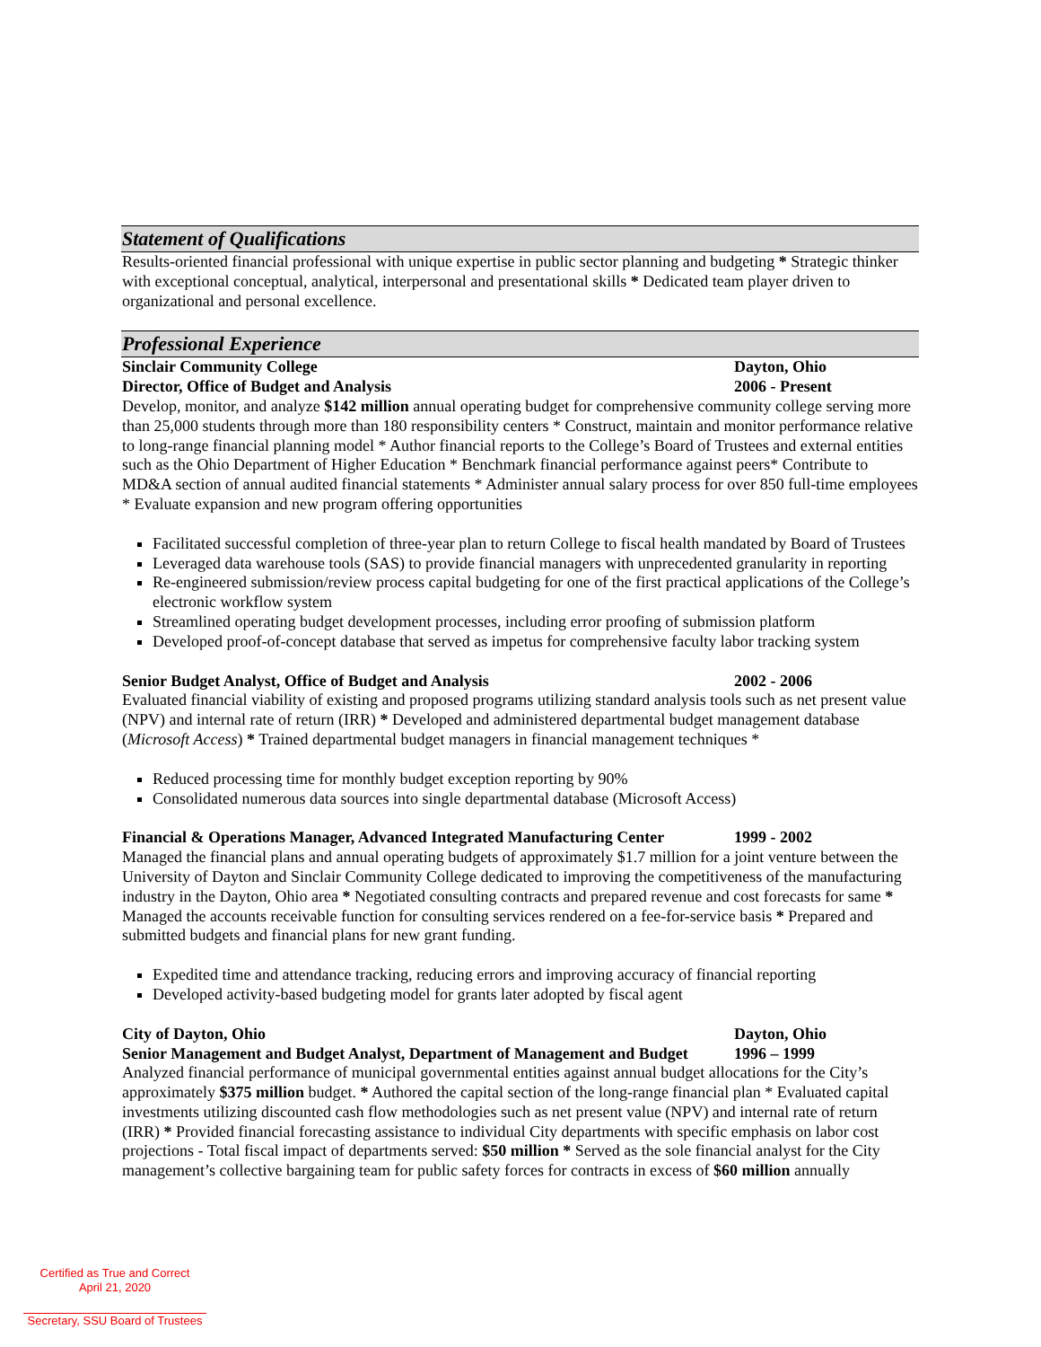Statement of Qualifications
Results-oriented financial professional with unique expertise in public sector planning and budgeting * Strategic thinker with exceptional conceptual, analytical, interpersonal and presentational skills * Dedicated team player driven to organizational and personal excellence.
Professional Experience
Sinclair Community College Dayton, Ohio
Director, Office of Budget and Analysis 2006 - Present
Develop, monitor, and analyze $142 million annual operating budget for comprehensive community college serving more than 25,000 students through more than 180 responsibility centers * Construct, maintain and monitor performance relative to long-range financial planning model * Author financial reports to the College’s Board of Trustees and external entities such as the Ohio Department of Higher Education * Benchmark financial performance against peers* Contribute to MD&A section of annual audited financial statements * Administer annual salary process for over 850 full-time employees * Evaluate expansion and new program offering opportunities
Facilitated successful completion of three-year plan to return College to fiscal health mandated by Board of Trustees
Leveraged data warehouse tools (SAS) to provide financial managers with unprecedented granularity in reporting
Re-engineered submission/review process capital budgeting for one of the first practical applications of the College’s electronic workflow system
Streamlined operating budget development processes, including error proofing of submission platform
Developed proof-of-concept database that served as impetus for comprehensive faculty labor tracking system
Senior Budget Analyst, Office of Budget and Analysis 2002 - 2006
Evaluated financial viability of existing and proposed programs utilizing standard analysis tools such as net present value (NPV) and internal rate of return (IRR) * Developed and administered departmental budget management database (Microsoft Access) * Trained departmental budget managers in financial management techniques *
Reduced processing time for monthly budget exception reporting by 90%
Consolidated numerous data sources into single departmental database (Microsoft Access)
Financial & Operations Manager, Advanced Integrated Manufacturing Center 1999 - 2002
Managed the financial plans and annual operating budgets of approximately $1.7 million for a joint venture between the University of Dayton and Sinclair Community College dedicated to improving the competitiveness of the manufacturing industry in the Dayton, Ohio area * Negotiated consulting contracts and prepared revenue and cost forecasts for same * Managed the accounts receivable function for consulting services rendered on a fee-for-service basis * Prepared and submitted budgets and financial plans for new grant funding.
Expedited time and attendance tracking, reducing errors and improving accuracy of financial reporting
Developed activity-based budgeting model for grants later adopted by fiscal agent
City of Dayton, Ohio Dayton, Ohio
Senior Management and Budget Analyst, Department of Management and Budget 1996 – 1999
Analyzed financial performance of municipal governmental entities against annual budget allocations for the City’s approximately $375 million budget. * Authored the capital section of the long-range financial plan * Evaluated capital investments utilizing discounted cash flow methodologies such as net present value (NPV) and internal rate of return (IRR) * Provided financial forecasting assistance to individual City departments with specific emphasis on labor cost projections - Total fiscal impact of departments served: $50 million * Served as the sole financial analyst for the City management’s collective bargaining team for public safety forces for contracts in excess of $60 million annually
Certified as True and Correct
April 21, 2020
Secretary, SSU Board of Trustees